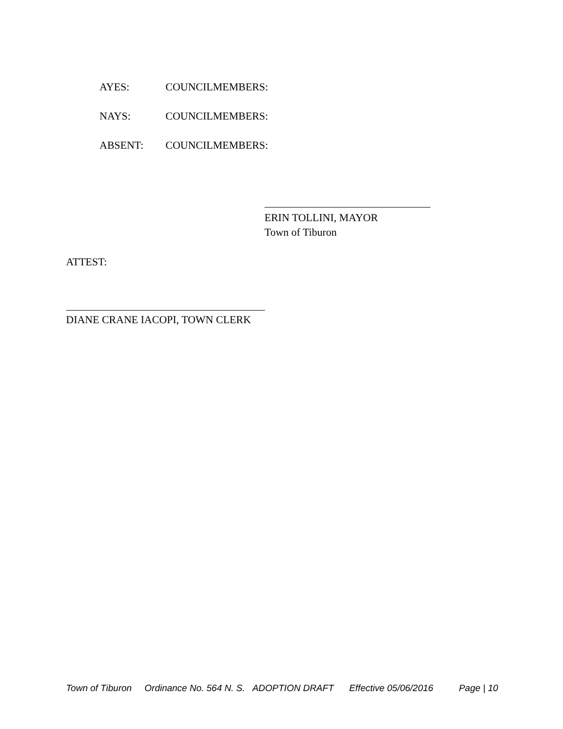AYES: COUNCILMEMBERS:
NAYS: COUNCILMEMBERS:
ABSENT: COUNCILMEMBERS:
ERIN TOLLINI, MAYOR
Town of Tiburon
ATTEST:
DIANE CRANE IACOPI, TOWN CLERK
Town of Tiburon Ordinance No. 564 N. S. ADOPTION DRAFT Effective 05/06/2016 Page | 10